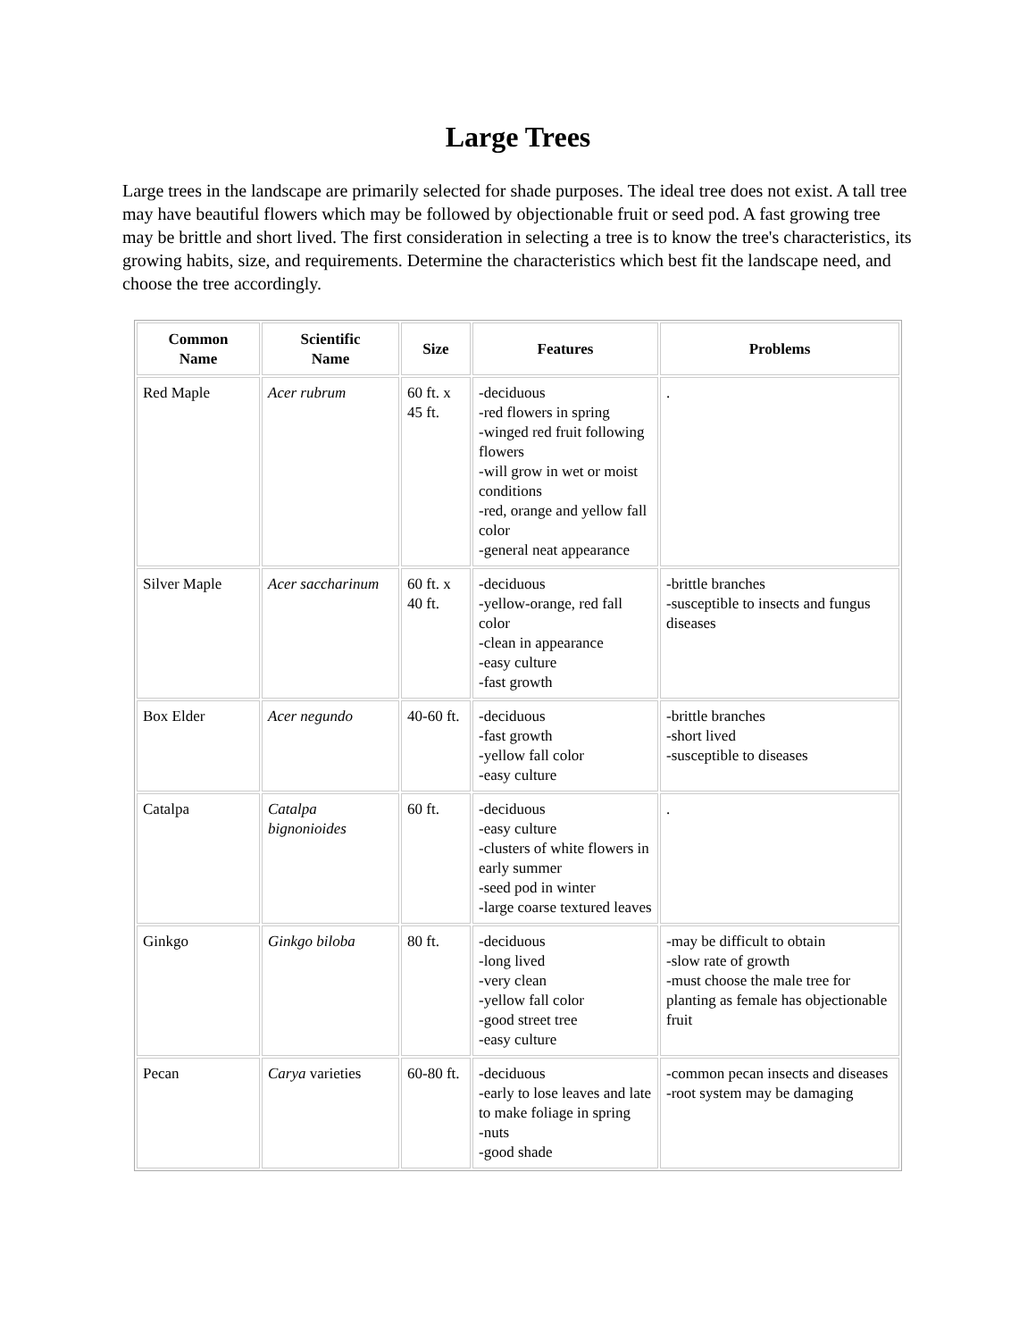Large Trees
Large trees in the landscape are primarily selected for shade purposes. The ideal tree does not exist. A tall tree may have beautiful flowers which may be followed by objectionable fruit or seed pod. A fast growing tree may be brittle and short lived. The first consideration in selecting a tree is to know the tree's characteristics, its growing habits, size, and requirements. Determine the characteristics which best fit the landscape need, and choose the tree accordingly.
| Common Name | Scientific Name | Size | Features | Problems |
| --- | --- | --- | --- | --- |
| Red Maple | Acer rubrum | 60 ft. x 45 ft. | -deciduous -red flowers in spring -winged red fruit following flowers -will grow in wet or moist conditions -red, orange and yellow fall color -general neat appearance | . |
| Silver Maple | Acer saccharinum | 60 ft. x 40 ft. | -deciduous -yellow-orange, red fall color -clean in appearance -easy culture -fast growth | -brittle branches -susceptible to insects and fungus diseases |
| Box Elder | Acer negundo | 40-60 ft. | -deciduous -fast growth -yellow fall color -easy culture | -brittle branches -short lived -susceptible to diseases |
| Catalpa | Catalpa bignonioides | 60 ft. | -deciduous -easy culture -clusters of white flowers in early summer -seed pod in winter -large coarse textured leaves | . |
| Ginkgo | Ginkgo biloba | 80 ft. | -deciduous -long lived -very clean -yellow fall color -good street tree -easy culture | -may be difficult to obtain -slow rate of growth -must choose the male tree for planting as female has objectionable fruit |
| Pecan | Carya varieties | 60-80 ft. | -deciduous -early to lose leaves and late to make foliage in spring -nuts -good shade | -common pecan insects and diseases -root system may be damaging |